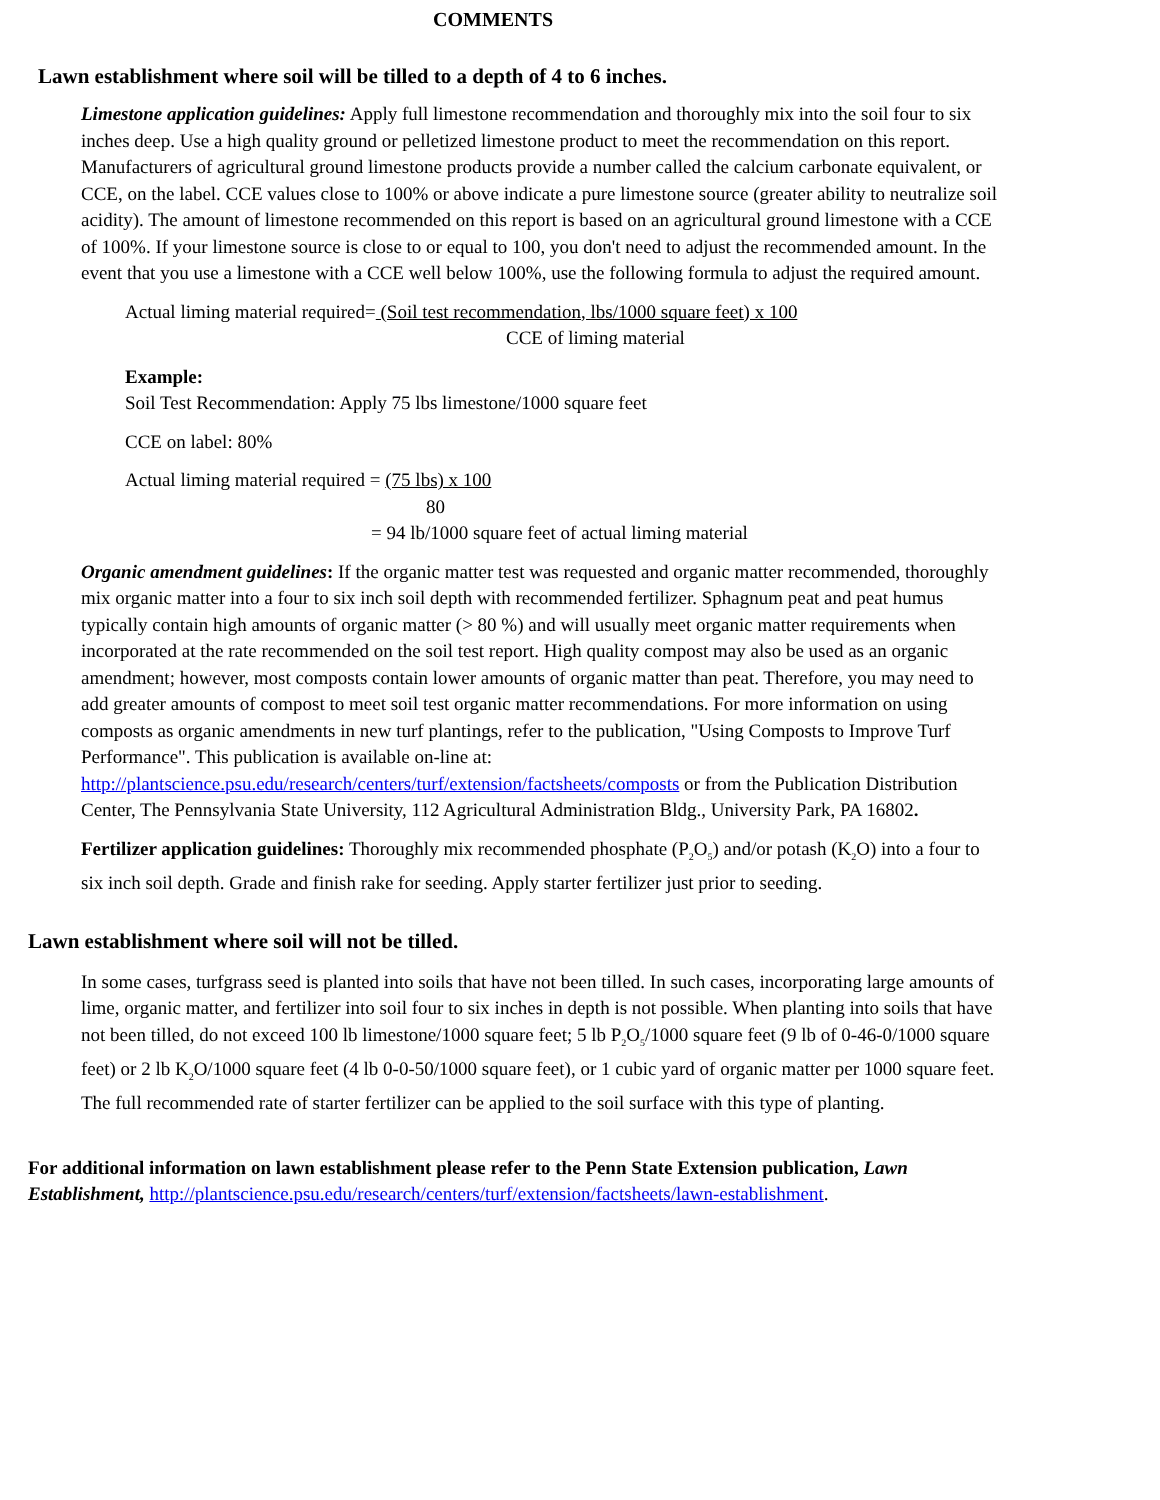COMMENTS
Lawn establishment where soil will be tilled to a depth of 4 to 6 inches.
Limestone application guidelines: Apply full limestone recommendation and thoroughly mix into the soil four to six inches deep. Use a high quality ground or pelletized limestone product to meet the recommendation on this report. Manufacturers of agricultural ground limestone products provide a number called the calcium carbonate equivalent, or CCE, on the label. CCE values close to 100% or above indicate a pure limestone source (greater ability to neutralize soil acidity). The amount of limestone recommended on this report is based on an agricultural ground limestone with a CCE of 100%. If your limestone source is close to or equal to 100, you don't need to adjust the recommended amount. In the event that you use a limestone with a CCE well below 100%, use the following formula to adjust the required amount.
Actual liming material required= (Soil test recommendation, lbs/1000 square feet) x 100
CCE of liming material
Example:
Soil Test Recommendation: Apply 75 lbs limestone/1000 square feet
CCE on label: 80%
Actual liming material required = (75 lbs) x 100
80
= 94 lb/1000 square feet of actual liming material
Organic amendment guidelines: If the organic matter test was requested and organic matter recommended, thoroughly mix organic matter into a four to six inch soil depth with recommended fertilizer. Sphagnum peat and peat humus typically contain high amounts of organic matter (> 80 %) and will usually meet organic matter requirements when incorporated at the rate recommended on the soil test report. High quality compost may also be used as an organic amendment; however, most composts contain lower amounts of organic matter than peat. Therefore, you may need to add greater amounts of compost to meet soil test organic matter recommendations. For more information on using composts as organic amendments in new turf plantings, refer to the publication, "Using Composts to Improve Turf Performance". This publication is available on-line at: http://plantscience.psu.edu/research/centers/turf/extension/factsheets/composts or from the Publication Distribution Center, The Pennsylvania State University, 112 Agricultural Administration Bldg., University Park, PA 16802.
Fertilizer application guidelines: Thoroughly mix recommended phosphate (P<sub>2</sub>O<sub>5</sub>) and/or potash (K<sub>2</sub>O) into a four to six inch soil depth. Grade and finish rake for seeding. Apply starter fertilizer just prior to seeding.
Lawn establishment where soil will not be tilled.
In some cases, turfgrass seed is planted into soils that have not been tilled. In such cases, incorporating large amounts of lime, organic matter, and fertilizer into soil four to six inches in depth is not possible. When planting into soils that have not been tilled, do not exceed 100 lb limestone/1000 square feet; 5 lb P<sub>2</sub>O<sub>5</sub>/1000 square feet (9 lb of 0-46-0/1000 square feet) or 2 lb K<sub>2</sub>O/1000 square feet (4 lb 0-0-50/1000 square feet), or 1 cubic yard of organic matter per 1000 square feet. The full recommended rate of starter fertilizer can be applied to the soil surface with this type of planting.
For additional information on lawn establishment please refer to the Penn State Extension publication, Lawn Establishment, http://plantscience.psu.edu/research/centers/turf/extension/factsheets/lawn-establishment.